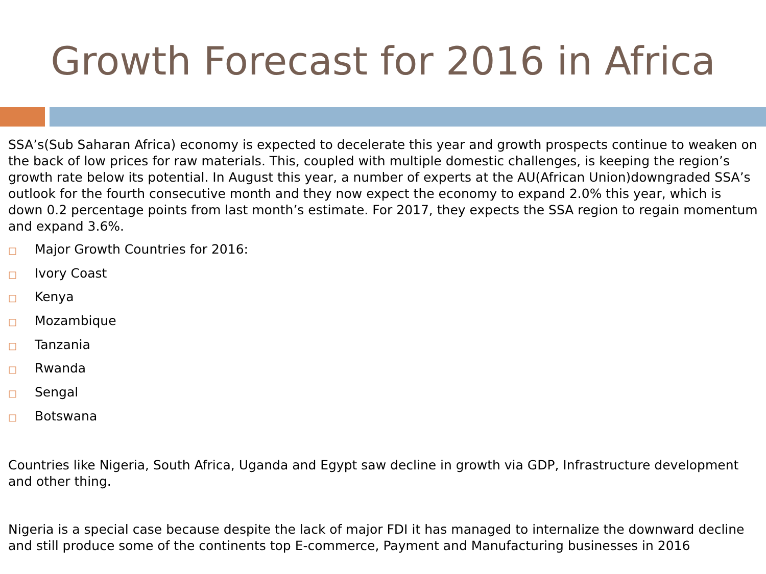Growth Forecast for 2016 in Africa
SSA’s(Sub Saharan Africa) economy is expected to decelerate this year and growth prospects continue to weaken on the back of low prices for raw materials. This, coupled with multiple domestic challenges, is keeping the region’s growth rate below its potential. In August this year, a number of experts at the AU(African Union)downgraded SSA’s outlook for the fourth consecutive month and they now expect the economy to expand 2.0% this year, which is down 0.2 percentage points from last month’s estimate. For 2017, they expects the SSA region to regain momentum and expand 3.6%.
□ Major Growth Countries for 2016:
□ Ivory Coast
□ Kenya
□ Mozambique
□ Tanzania
□ Rwanda
□ Sengal
□ Botswana
Countries like Nigeria, South Africa, Uganda and Egypt saw decline in growth via GDP, Infrastructure development and other thing.
Nigeria is a special case because despite the lack of major FDI it has managed to internalize the downward decline and still produce some of the continents top E-commerce, Payment and Manufacturing businesses in 2016